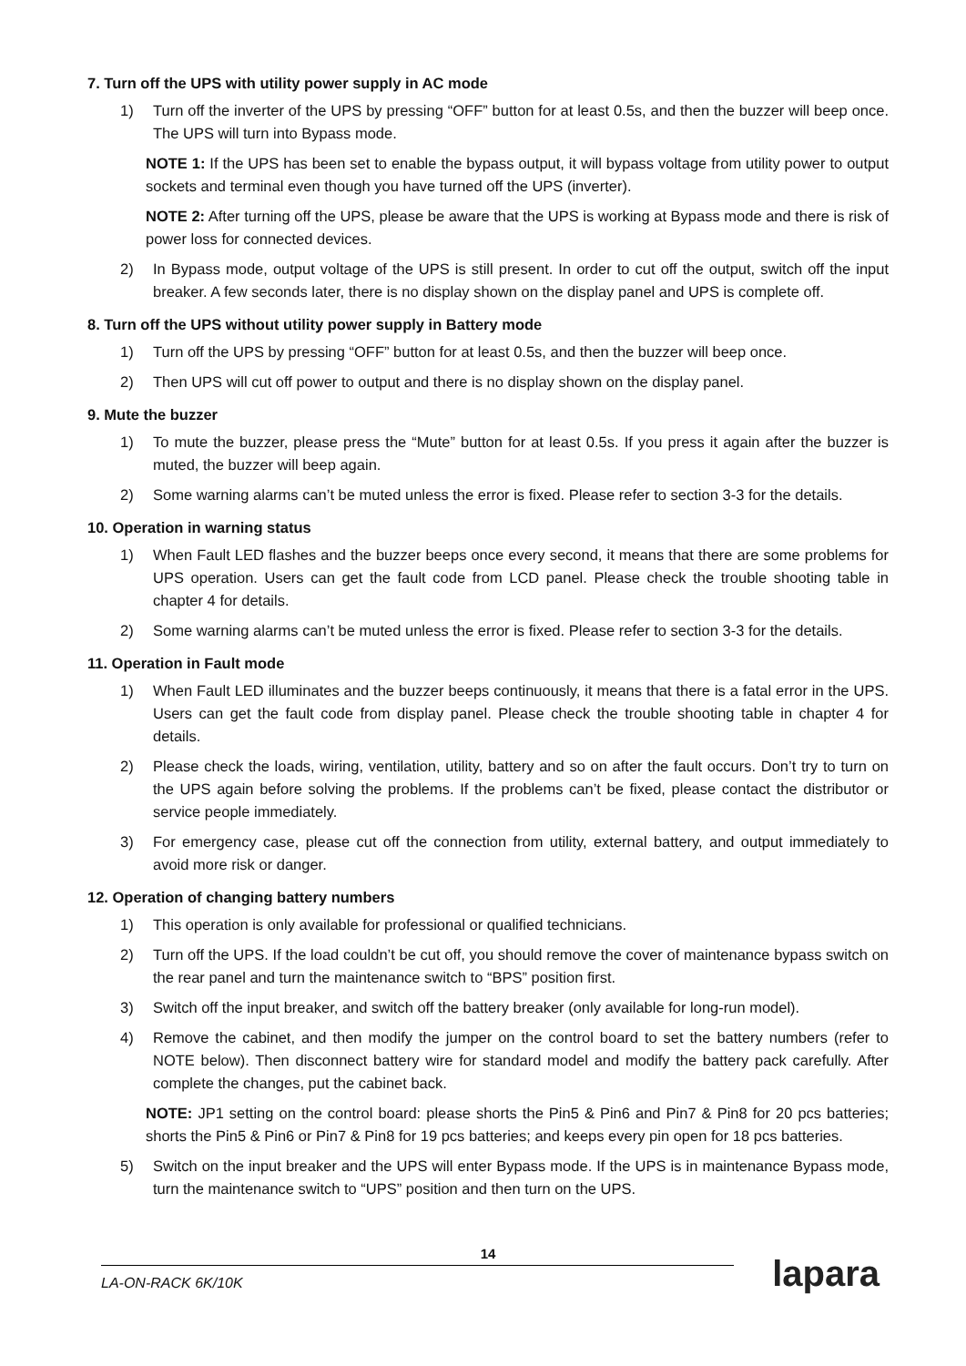7. Turn off the UPS with utility power supply in AC mode
1) Turn off the inverter of the UPS by pressing “OFF” button for at least 0.5s, and then the buzzer will beep once. The UPS will turn into Bypass mode.
NOTE 1: If the UPS has been set to enable the bypass output, it will bypass voltage from utility power to output sockets and terminal even though you have turned off the UPS (inverter).
NOTE 2: After turning off the UPS, please be aware that the UPS is working at Bypass mode and there is risk of power loss for connected devices.
2) In Bypass mode, output voltage of the UPS is still present. In order to cut off the output, switch off the input breaker. A few seconds later, there is no display shown on the display panel and UPS is complete off.
8. Turn off the UPS without utility power supply in Battery mode
1) Turn off the UPS by pressing “OFF” button for at least 0.5s, and then the buzzer will beep once.
2) Then UPS will cut off power to output and there is no display shown on the display panel.
9. Mute the buzzer
1) To mute the buzzer, please press the “Mute” button for at least 0.5s. If you press it again after the buzzer is muted, the buzzer will beep again.
2) Some warning alarms can’t be muted unless the error is fixed. Please refer to section 3-3 for the details.
10. Operation in warning status
1) When Fault LED flashes and the buzzer beeps once every second, it means that there are some problems for UPS operation. Users can get the fault code from LCD panel. Please check the trouble shooting table in chapter 4 for details.
2) Some warning alarms can’t be muted unless the error is fixed. Please refer to section 3-3 for the details.
11. Operation in Fault mode
1) When Fault LED illuminates and the buzzer beeps continuously, it means that there is a fatal error in the UPS. Users can get the fault code from display panel. Please check the trouble shooting table in chapter 4 for details.
2) Please check the loads, wiring, ventilation, utility, battery and so on after the fault occurs. Don’t try to turn on the UPS again before solving the problems. If the problems can’t be fixed, please contact the distributor or service people immediately.
3) For emergency case, please cut off the connection from utility, external battery, and output immediately to avoid more risk or danger.
12. Operation of changing battery numbers
1) This operation is only available for professional or qualified technicians.
2) Turn off the UPS. If the load couldn’t be cut off, you should remove the cover of maintenance bypass switch on the rear panel and turn the maintenance switch to “BPS” position first.
3) Switch off the input breaker, and switch off the battery breaker (only available for long-run model).
4) Remove the cabinet, and then modify the jumper on the control board to set the battery numbers (refer to NOTE below). Then disconnect battery wire for standard model and modify the battery pack carefully. After complete the changes, put the cabinet back.
NOTE: JP1 setting on the control board: please shorts the Pin5 & Pin6 and Pin7 & Pin8 for 20 pcs batteries; shorts the Pin5 & Pin6 or Pin7 & Pin8 for 19 pcs batteries; and keeps every pin open for 18 pcs batteries.
5) Switch on the input breaker and the UPS will enter Bypass mode. If the UPS is in maintenance Bypass mode, turn the maintenance switch to “UPS” position and then turn on the UPS.
14
LA-ON-RACK 6K/10K
lapara